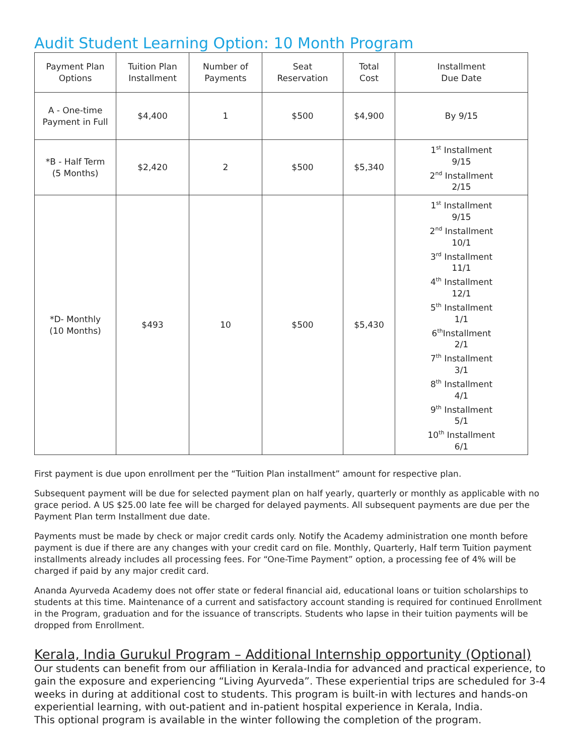Audit Student Learning Option: 10 Month Program
| Payment Plan Options | Tuition Plan Installment | Number of Payments | Seat Reservation | Total Cost | Installment Due Date |
| --- | --- | --- | --- | --- | --- |
| A - One-time Payment in Full | $4,400 | 1 | $500 | $4,900 | By 9/15 |
| *B - Half Term (5 Months) | $2,420 | 2 | $500 | $5,340 | 1<sup>st</sup> Installment 9/15 2<sup>nd</sup> Installment 2/15 |
| *D- Monthly (10 Months) | $493 | 10 | $500 | $5,430 | 1<sup>st</sup> Installment 9/15 2<sup>nd</sup> Installment 10/1 3<sup>rd</sup> Installment 11/1 4<sup>th</sup> Installment 12/1 5<sup>th</sup> Installment 1/1 6<sup>th</sup>Installment 2/1 7<sup>th</sup> Installment 3/1 8<sup>th</sup> Installment 4/1 9<sup>th</sup> Installment 5/1 10<sup>th</sup> Installment 6/1 |
First payment is due upon enrollment per the “Tuition Plan installment” amount for respective plan.
Subsequent payment will be due for selected payment plan on half yearly, quarterly or monthly as applicable with no grace period. A US $25.00 late fee will be charged for delayed payments. All subsequent payments are due per the Payment Plan term Installment due date.
Payments must be made by check or major credit cards only. Notify the Academy administration one month before payment is due if there are any changes with your credit card on file. Monthly, Quarterly, Half term Tuition payment installments already includes all processing fees. For “One-Time Payment” option, a processing fee of 4% will be charged if paid by any major credit card.
Ananda Ayurveda Academy does not offer state or federal financial aid, educational loans or tuition scholarships to students at this time. Maintenance of a current and satisfactory account standing is required for continued Enrollment in the Program, graduation and for the issuance of transcripts. Students who lapse in their tuition payments will be dropped from Enrollment.
Kerala, India Gurukul Program – Additional Internship opportunity (Optional)
Our students can benefit from our affiliation in Kerala-India for advanced and practical experience, to gain the exposure and experiencing “Living Ayurveda”. These experiential trips are scheduled for 3-4 weeks in during at additional cost to students. This program is built-in with lectures and hands-on experiential learning, with out-patient and in-patient hospital experience in Kerala, India.
This optional program is available in the winter following the completion of the program.